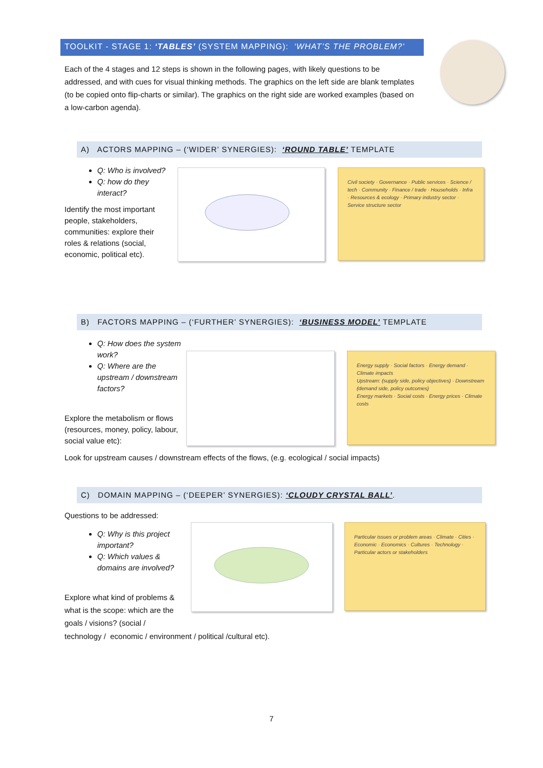TOOLKIT - STAGE 1: ‘TABLES’ (SYSTEM MAPPING): ‘WHAT’S THE PROBLEM?’
Each of the 4 stages and 12 steps is shown in the following pages, with likely questions to be addressed, and with cues for visual thinking methods. The graphics on the left side are blank templates (to be copied onto flip-charts or similar). The graphics on the right side are worked examples (based on a low-carbon agenda).
A) ACTORS MAPPING – (‘WIDER’ SYNERGIES): ‘ROUND TABLE’ TEMPLATE
Q: Who is involved?
Q: how do they interact?
Identify the most important people, stakeholders, communities: explore their roles & relations (social, economic, political etc).
Civil society · Governance · Public services · Science / tech · Community · Finance / trade · Households · Infra · Resources & ecology · Primary industry sector · Service structure sector
B) FACTORS MAPPING – (‘FURTHER’ SYNERGIES): ‘BUSINESS MODEL’ TEMPLATE
Q: How does the system work?
Q: Where are the upstream / downstream factors?
Explore the metabolism or flows (resources, money, policy, labour, social value etc):
Energy supply · Social factors · Energy demand · Climate impacts
Upstream: (supply side, policy objectives) · Downstream (demand side, policy outcomes)
Energy markets · Social costs · Energy prices · Climate costs
Look for upstream causes / downstream effects of the flows, (e.g. ecological / social impacts)
C) DOMAIN MAPPING – (‘DEEPER’ SYNERGIES): ‘CLOUDY CRYSTAL BALL’.
Questions to be addressed:
Q: Why is this project important?
Q: Which values & domains are involved?
Explore what kind of problems & what is the scope: which are the goals / visions? (social /
technology / economic / environment / political /cultural etc).
Particular issues or problem areas · Climate · Cities · Economic · Economics · Cultures · Technology · Particular actors or stakeholders
7